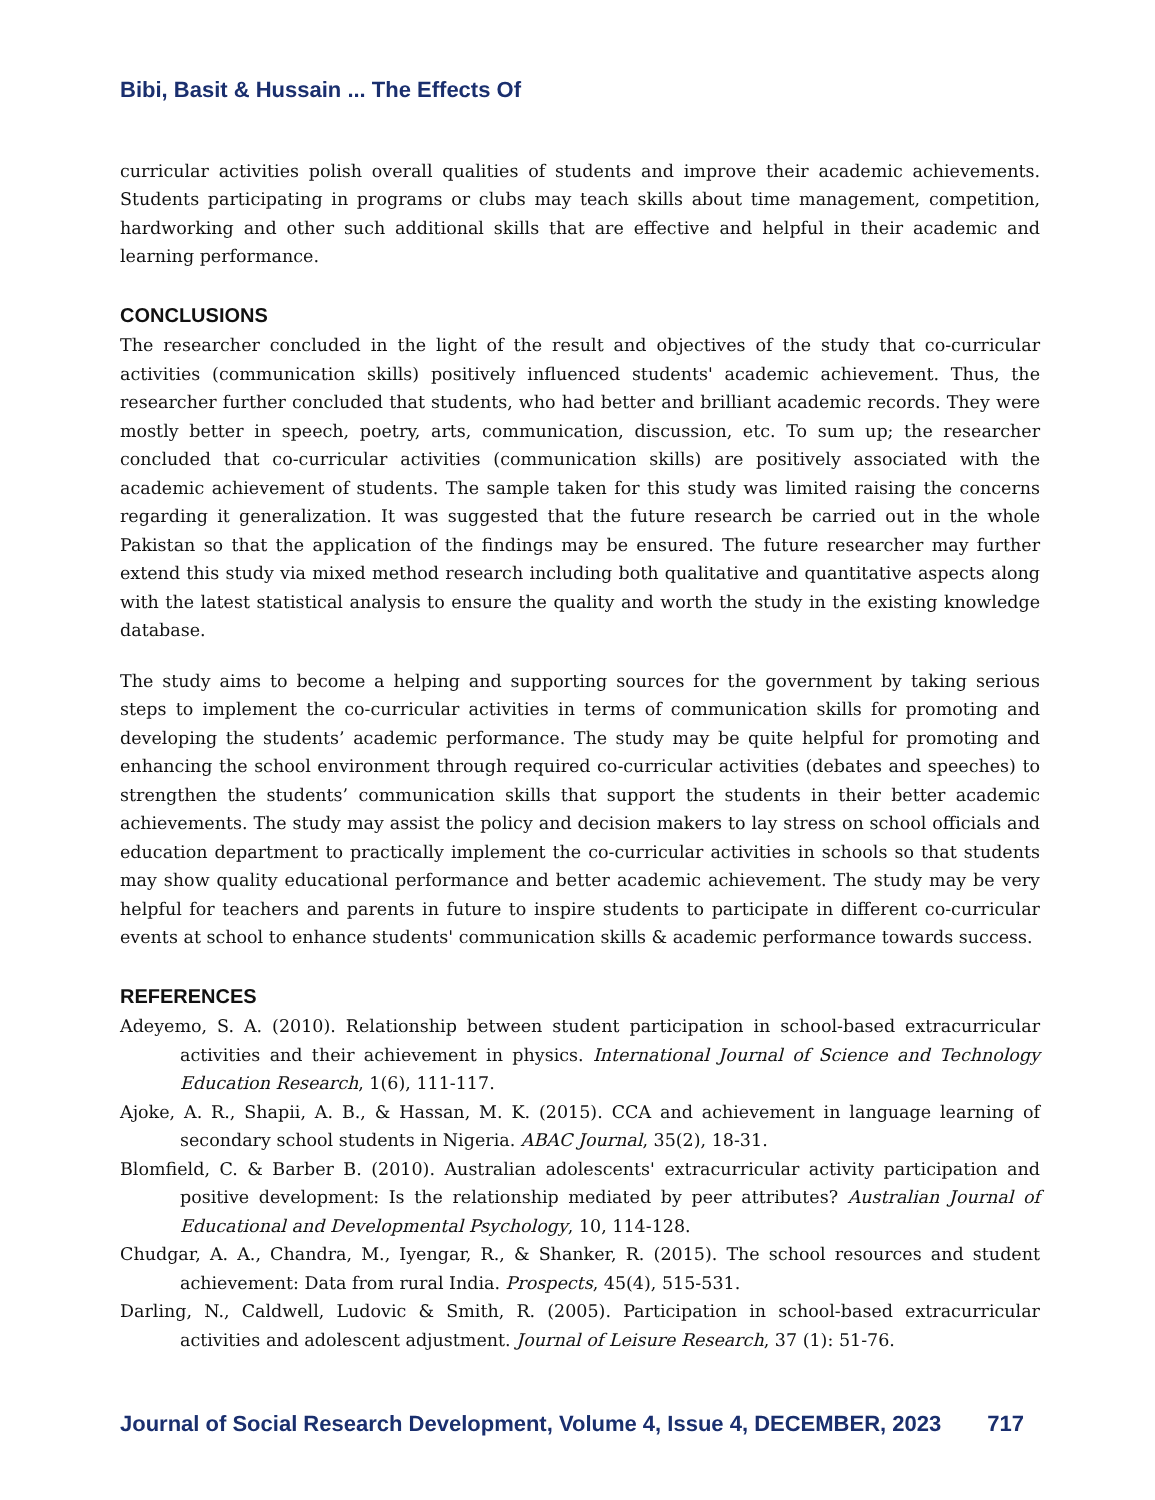Bibi, Basit & Hussain ... The Effects Of
curricular activities polish overall qualities of students and improve their academic achievements. Students participating in programs or clubs may teach skills about time management, competition, hardworking and other such additional skills that are effective and helpful in their academic and learning performance.
CONCLUSIONS
The researcher concluded in the light of the result and objectives of the study that co-curricular activities (communication skills) positively influenced students' academic achievement. Thus, the researcher further concluded that students, who had better and brilliant academic records. They were mostly better in speech, poetry, arts, communication, discussion, etc. To sum up; the researcher concluded that co-curricular activities (communication skills) are positively associated with the academic achievement of students. The sample taken for this study was limited raising the concerns regarding it generalization. It was suggested that the future research be carried out in the whole Pakistan so that the application of the findings may be ensured. The future researcher may further extend this study via mixed method research including both qualitative and quantitative aspects along with the latest statistical analysis to ensure the quality and worth the study in the existing knowledge database.
The study aims to become a helping and supporting sources for the government by taking serious steps to implement the co-curricular activities in terms of communication skills for promoting and developing the students’ academic performance. The study may be quite helpful for promoting and enhancing the school environment through required co-curricular activities (debates and speeches) to strengthen the students’ communication skills that support the students in their better academic achievements. The study may assist the policy and decision makers to lay stress on school officials and education department to practically implement the co-curricular activities in schools so that students may show quality educational performance and better academic achievement. The study may be very helpful for teachers and parents in future to inspire students to participate in different co-curricular events at school to enhance students' communication skills & academic performance towards success.
REFERENCES
Adeyemo, S. A. (2010). Relationship between student participation in school-based extracurricular activities and their achievement in physics. International Journal of Science and Technology Education Research, 1(6), 111-117.
Ajoke, A. R., Shapii, A. B., & Hassan, M. K. (2015). CCA and achievement in language learning of secondary school students in Nigeria. ABAC Journal, 35(2), 18-31.
Blomfield, C. & Barber B. (2010). Australian adolescents' extracurricular activity participation and positive development: Is the relationship mediated by peer attributes? Australian Journal of Educational and Developmental Psychology, 10, 114-128.
Chudgar, A. A., Chandra, M., Iyengar, R., & Shanker, R. (2015). The school resources and student achievement: Data from rural India. Prospects, 45(4), 515-531.
Darling, N., Caldwell, Ludovic & Smith, R. (2005). Participation in school-based extracurricular activities and adolescent adjustment. Journal of Leisure Research, 37 (1): 51-76.
Journal of Social Research Development, Volume 4, Issue 4, DECEMBER, 2023 717